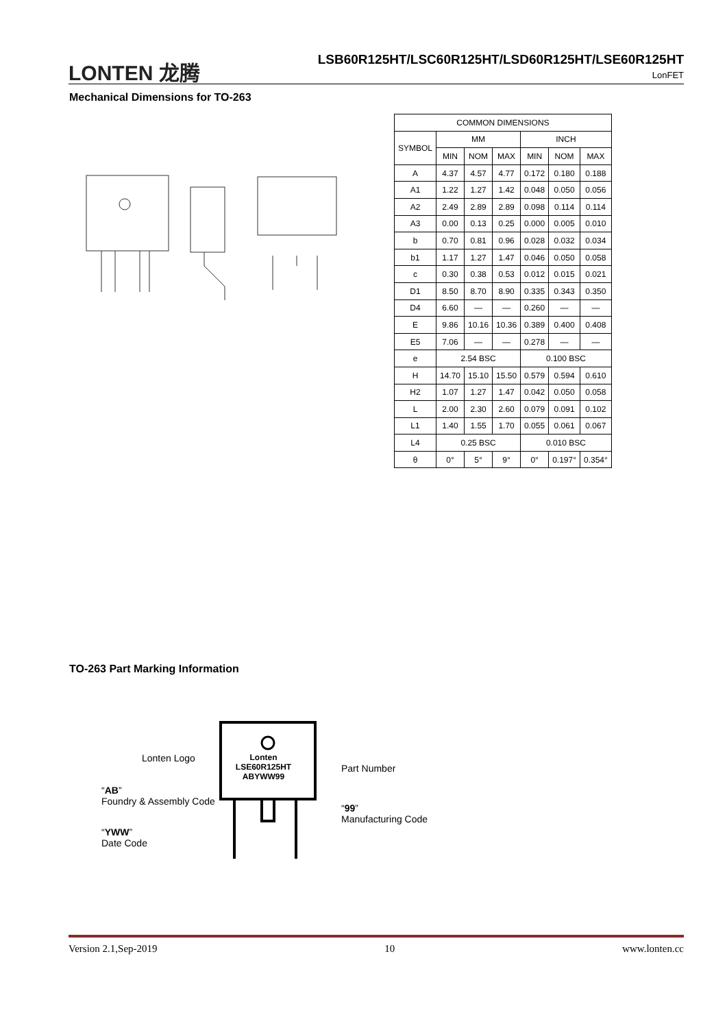LONTEN 龙腾
LSB60R125HT/LSC60R125HT/LSD60R125HT/LSE60R125HT
LonFET
Mechanical Dimensions for TO-263
| COMMON DIMENSIONS | | | | | | |
| SYMBOL | MM | | | INCH | | |
| | MIN | NOM | MAX | MIN | NOM | MAX |
| A | 4.37 | 4.57 | 4.77 | 0.172 | 0.180 | 0.188 |
| A1 | 1.22 | 1.27 | 1.42 | 0.048 | 0.050 | 0.056 |
| A2 | 2.49 | 2.89 | 2.89 | 0.098 | 0.114 | 0.114 |
| A3 | 0.00 | 0.13 | 0.25 | 0.000 | 0.005 | 0.010 |
| b | 0.70 | 0.81 | 0.96 | 0.028 | 0.032 | 0.034 |
| b1 | 1.17 | 1.27 | 1.47 | 0.046 | 0.050 | 0.058 |
| c | 0.30 | 0.38 | 0.53 | 0.012 | 0.015 | 0.021 |
| D1 | 8.50 | 8.70 | 8.90 | 0.335 | 0.343 | 0.350 |
| D4 | 6.60 | — | — | 0.260 | — | — |
| E | 9.86 | 10.16 | 10.36 | 0.389 | 0.400 | 0.408 |
| E5 | 7.06 | — | — | 0.278 | — | — |
| e | 2.54 BSC | | | 0.100 BSC | | |
| H | 14.70 | 15.10 | 15.50 | 0.579 | 0.594 | 0.610 |
| H2 | 1.07 | 1.27 | 1.47 | 0.042 | 0.050 | 0.058 |
| L | 2.00 | 2.30 | 2.60 | 0.079 | 0.091 | 0.102 |
| L1 | 1.40 | 1.55 | 1.70 | 0.055 | 0.061 | 0.067 |
| L4 | 0.25 BSC | | | 0.010 BSC | | |
| θ | 0° | 5° | 9° | 0° | 0.197° | 0.354° |
TO-263 Part Marking Information
Lonten
LSE60R125HT
ABYWW99
Lonten Logo
Part Number
“AB”
Foundry & Assembly Code
“99”
Manufacturing Code
“YWW”
Date Code
Version 2.1,Sep-2019 10 www.lonten.cc